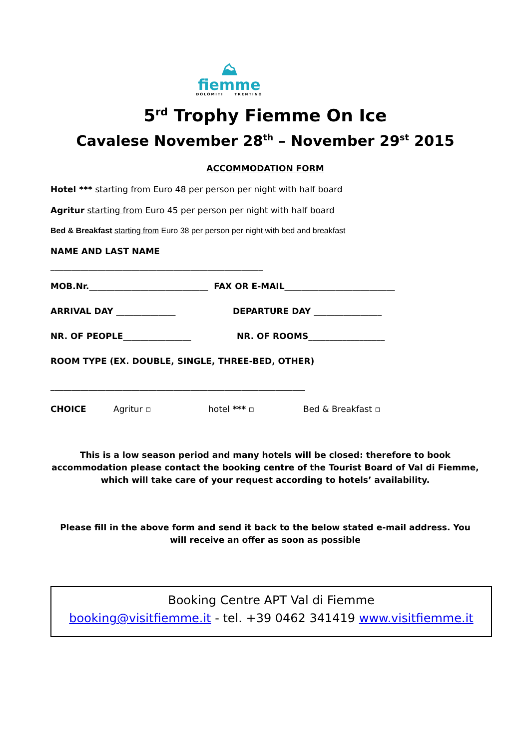⛰
fiemme
DOLOMITI TRENTINO
5<sup>rd</sup> Trophy Fiemme On Ice
Cavalese November 28<sup>th</sup> – November 29<sup>st</sup> 2015
ACCOMMODATION FORM
Hotel *** starting from Euro 48 per person per night with half board
Agritur starting from Euro 45 per person per night with half board
Bed & Breakfast starting from Euro 38 per person per night with bed and breakfast
NAME AND LAST NAME
__________________________________________________
MOB.Nr.____________________________ FAX OR E-MAIL__________________________
ARRIVAL DAY ______________ DEPARTURE DAY ________________
NR. OF PEOPLE________________ NR. OF ROOMS__________________
ROOM TYPE (EX. DOUBLE, SINGLE, THREE-BED, OTHER)
____________________________________________________________
CHOICE Agritur ▫ hotel *** ▫ Bed & Breakfast ▫
This is a low season period and many hotels will be closed: therefore to book accommodation please contact the booking centre of the Tourist Board of Val di Fiemme, which will take care of your request according to hotels’ availability.
Please fill in the above form and send it back to the below stated e-mail address. You will receive an offer as soon as possible
Booking Centre APT Val di Fiemme
booking@visitfiemme.it - tel. +39 0462 341419 www.visitfiemme.it